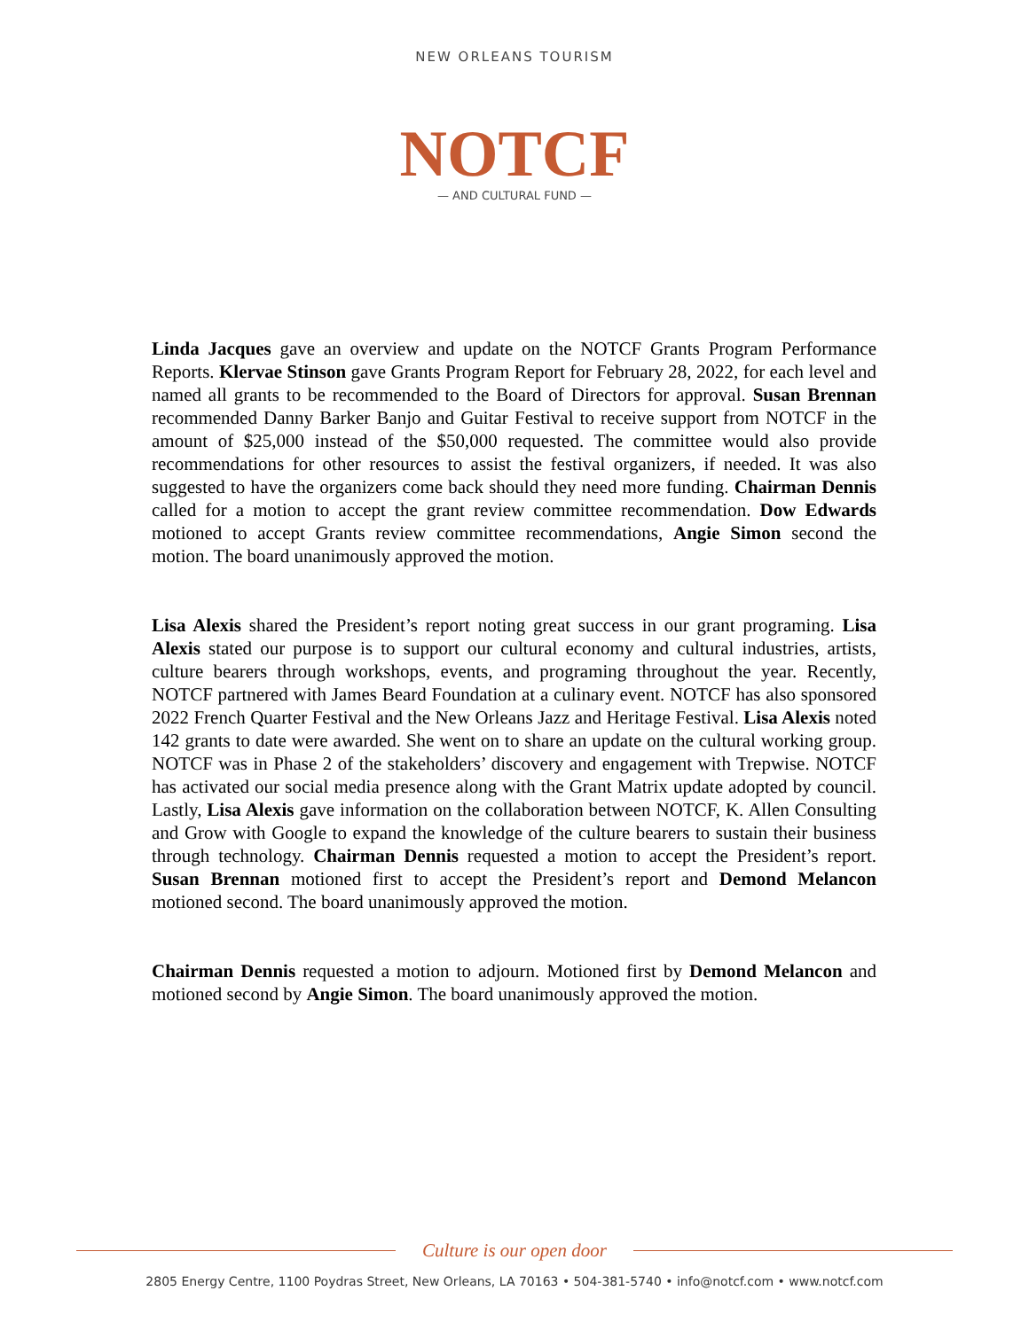NEW ORLEANS TOURISM
NOTCF
— AND CULTURAL FUND —
Linda Jacques gave an overview and update on the NOTCF Grants Program Performance Reports. Klervae Stinson gave Grants Program Report for February 28, 2022, for each level and named all grants to be recommended to the Board of Directors for approval. Susan Brennan recommended Danny Barker Banjo and Guitar Festival to receive support from NOTCF in the amount of $25,000 instead of the $50,000 requested. The committee would also provide recommendations for other resources to assist the festival organizers, if needed. It was also suggested to have the organizers come back should they need more funding. Chairman Dennis called for a motion to accept the grant review committee recommendation. Dow Edwards motioned to accept Grants review committee recommendations, Angie Simon second the motion. The board unanimously approved the motion.
Lisa Alexis shared the President’s report noting great success in our grant programing. Lisa Alexis stated our purpose is to support our cultural economy and cultural industries, artists, culture bearers through workshops, events, and programing throughout the year. Recently, NOTCF partnered with James Beard Foundation at a culinary event. NOTCF has also sponsored 2022 French Quarter Festival and the New Orleans Jazz and Heritage Festival. Lisa Alexis noted 142 grants to date were awarded. She went on to share an update on the cultural working group. NOTCF was in Phase 2 of the stakeholders’ discovery and engagement with Trepwise. NOTCF has activated our social media presence along with the Grant Matrix update adopted by council. Lastly, Lisa Alexis gave information on the collaboration between NOTCF, K. Allen Consulting and Grow with Google to expand the knowledge of the culture bearers to sustain their business through technology. Chairman Dennis requested a motion to accept the President’s report. Susan Brennan motioned first to accept the President’s report and Demond Melancon motioned second. The board unanimously approved the motion.
Chairman Dennis requested a motion to adjourn. Motioned first by Demond Melancon and motioned second by Angie Simon. The board unanimously approved the motion.
Culture is our open door
2805 Energy Centre, 1100 Poydras Street, New Orleans, LA 70163 • 504-381-5740 • info@notcf.com • www.notcf.com